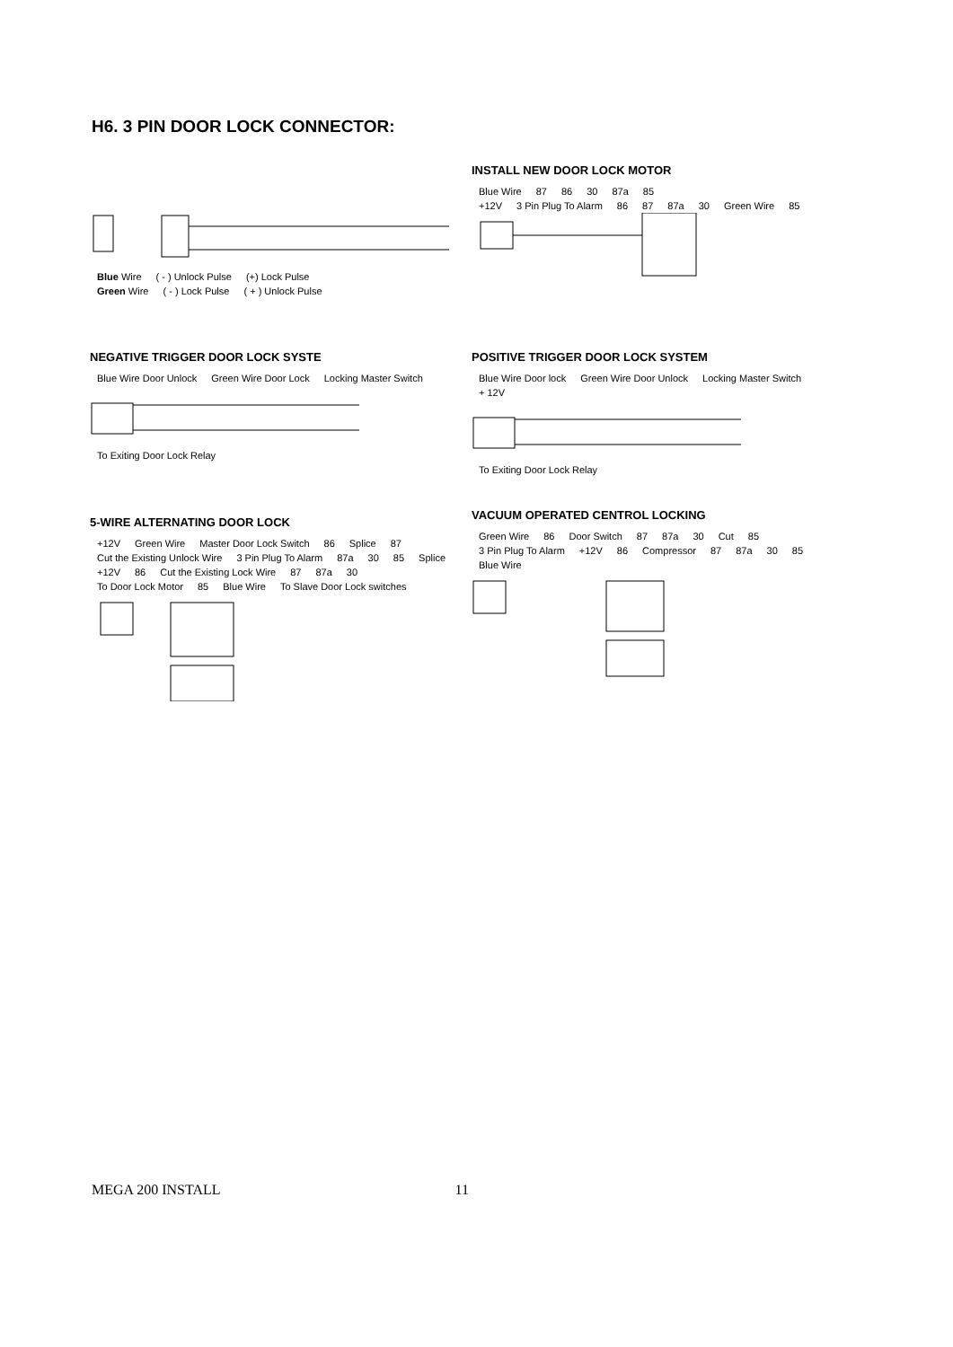H6. 3 PIN DOOR LOCK CONNECTOR:
Blue Wire ( - ) Unlock Pulse (+) Lock Pulse
Green Wire ( - ) Lock Pulse ( + ) Unlock Pulse
INSTALL NEW DOOR LOCK MOTOR
Blue Wire 87 86 30 87a 85
+12V 3 Pin Plug To Alarm 86 87 87a 30 Green Wire 85
NEGATIVE TRIGGER DOOR LOCK SYSTE
Blue Wire Door Unlock Green Wire Door Lock Locking Master Switch
To Exiting Door Lock Relay
POSITIVE TRIGGER DOOR LOCK SYSTEM
Blue Wire Door lock Green Wire Door Unlock Locking Master Switch + 12V
To Exiting Door Lock Relay
5-WIRE ALTERNATING DOOR LOCK
+12V Green Wire Master Door Lock Switch 86 Splice 87 Cut the Existing Unlock Wire 3 Pin Plug To Alarm 87a 30 85 Splice +12V 86 Cut the Existing Lock Wire 87 87a 30 To Door Lock Motor 85 Blue Wire To Slave Door Lock switches
VACUUM OPERATED CENTROL LOCKING
Green Wire 86 Door Switch 87 87a 30 Cut 85 3 Pin Plug To Alarm +12V 86 Compressor 87 87a 30 85 Blue Wire
MEGA 200 INSTALL 11